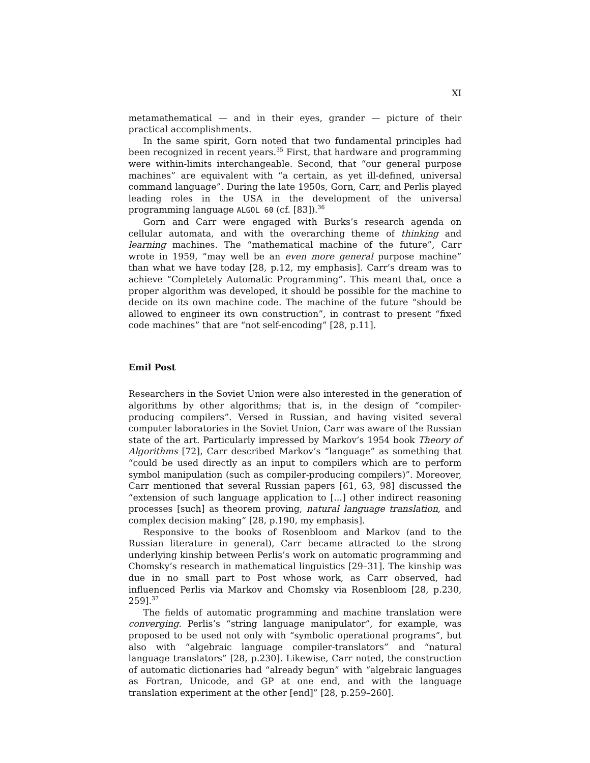XI
metamathematical — and in their eyes, grander — picture of their practical accomplishments.
In the same spirit, Gorn noted that two fundamental principles had been recognized in recent years.<sup>35</sup> First, that hardware and programming were within-limits interchangeable. Second, that “our general purpose machines” are equivalent with “a certain, as yet ill-defined, universal command language”. During the late 1950s, Gorn, Carr, and Perlis played leading roles in the USA in the development of the universal programming language ALGOL 60 (cf. [83]).<sup>36</sup>
Gorn and Carr were engaged with Burks’s research agenda on cellular automata, and with the overarching theme of thinking and learning machines. The “mathematical machine of the future”, Carr wrote in 1959, “may well be an even more general purpose machine” than what we have today [28, p.12, my emphasis]. Carr’s dream was to achieve “Completely Automatic Programming”. This meant that, once a proper algorithm was developed, it should be possible for the machine to decide on its own machine code. The machine of the future “should be allowed to engineer its own construction”, in contrast to present “fixed code machines” that are “not self-encoding” [28, p.11].
Emil Post
Researchers in the Soviet Union were also interested in the generation of algorithms by other algorithms; that is, in the design of “compiler-producing compilers”. Versed in Russian, and having visited several computer laboratories in the Soviet Union, Carr was aware of the Russian state of the art. Particularly impressed by Markov’s 1954 book Theory of Algorithms [72], Carr described Markov’s “language” as something that “could be used directly as an input to compilers which are to perform symbol manipulation (such as compiler-producing compilers)”. Moreover, Carr mentioned that several Russian papers [61, 63, 98] discussed the “extension of such language application to [...] other indirect reasoning processes [such] as theorem proving, natural language translation, and complex decision making” [28, p.190, my emphasis].
Responsive to the books of Rosenbloom and Markov (and to the Russian literature in general), Carr became attracted to the strong underlying kinship between Perlis’s work on automatic programming and Chomsky’s research in mathematical linguistics [29–31]. The kinship was due in no small part to Post whose work, as Carr observed, had influenced Perlis via Markov and Chomsky via Rosenbloom [28, p.230, 259].<sup>37</sup>
The fields of automatic programming and machine translation were converging. Perlis’s “string language manipulator”, for example, was proposed to be used not only with “symbolic operational programs”, but also with “algebraic language compiler-translators” and “natural language translators” [28, p.230]. Likewise, Carr noted, the construction of automatic dictionaries had “already begun” with “algebraic languages as Fortran, Unicode, and GP at one end, and with the language translation experiment at the other [end]” [28, p.259–260].